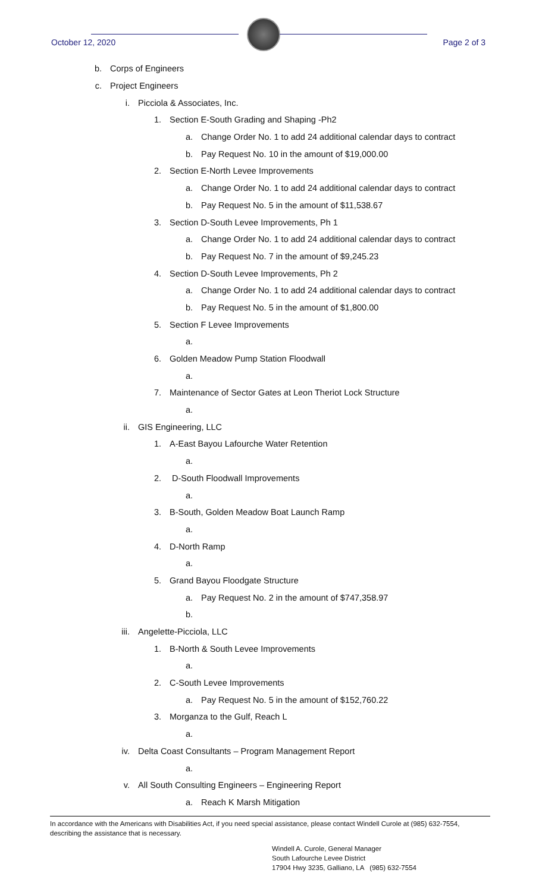October 12, 2020 Page 2 of 3
b. Corps of Engineers
c. Project Engineers
i. Picciola & Associates, Inc.
1. Section E-South Grading and Shaping -Ph2
a. Change Order No. 1 to add 24 additional calendar days to contract
b. Pay Request No. 10 in the amount of $19,000.00
2. Section E-North Levee Improvements
a. Change Order No. 1 to add 24 additional calendar days to contract
b. Pay Request No. 5 in the amount of $11,538.67
3. Section D-South Levee Improvements, Ph 1
a. Change Order No. 1 to add 24 additional calendar days to contract
b. Pay Request No. 7 in the amount of $9,245.23
4. Section D-South Levee Improvements, Ph 2
a. Change Order No. 1 to add 24 additional calendar days to contract
b. Pay Request No. 5 in the amount of $1,800.00
5. Section F Levee Improvements
a.
6. Golden Meadow Pump Station Floodwall
a.
7. Maintenance of Sector Gates at Leon Theriot Lock Structure
a.
ii. GIS Engineering, LLC
1. A-East Bayou Lafourche Water Retention
a.
2. D-South Floodwall Improvements
a.
3. B-South, Golden Meadow Boat Launch Ramp
a.
4. D-North Ramp
a.
5. Grand Bayou Floodgate Structure
a. Pay Request No. 2 in the amount of $747,358.97
b.
iii. Angelette-Picciola, LLC
1. B-North & South Levee Improvements
a.
2. C-South Levee Improvements
a. Pay Request No. 5 in the amount of $152,760.22
3. Morganza to the Gulf, Reach L
a.
iv. Delta Coast Consultants – Program Management Report
a.
v. All South Consulting Engineers – Engineering Report
a. Reach K Marsh Mitigation
In accordance with the Americans with Disabilities Act, if you need special assistance, please contact Windell Curole at (985) 632-7554, describing the assistance that is necessary.
Windell A. Curole, General Manager
South Lafourche Levee District
17904 Hwy 3235, Galliano, LA (985) 632-7554